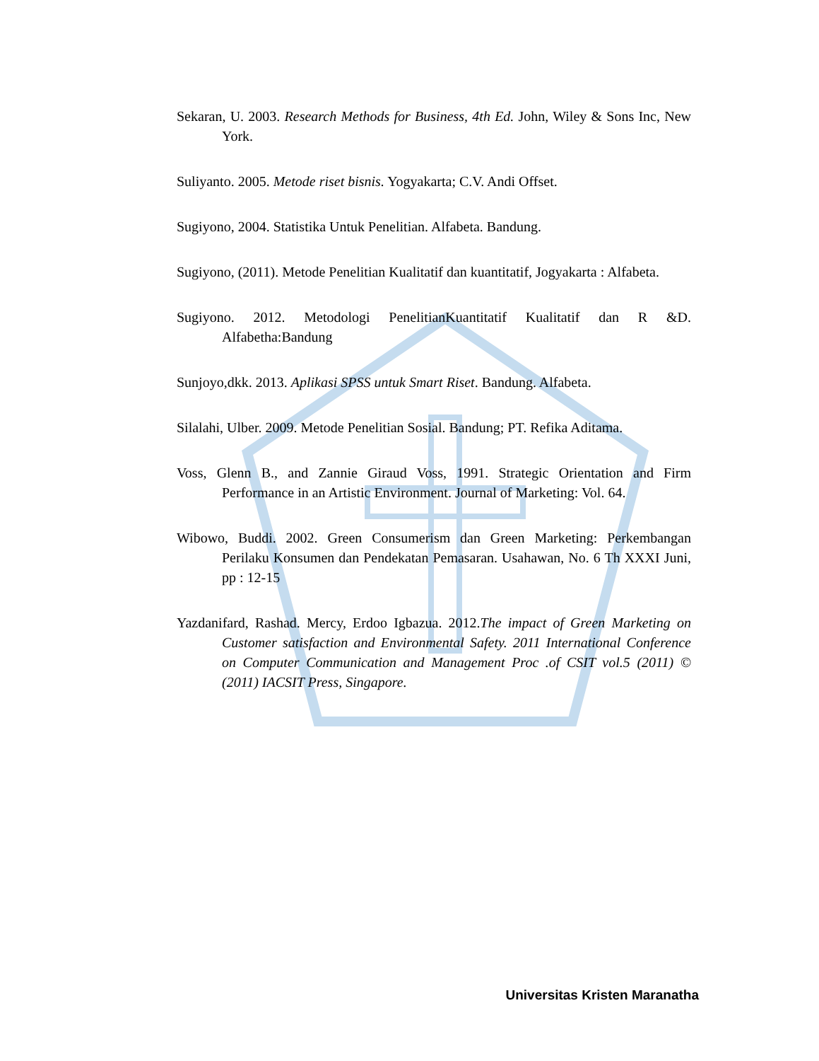Sekaran, U. 2003. Research Methods for Business, 4th Ed. John, Wiley & Sons Inc, New York.
Suliyanto. 2005. Metode riset bisnis. Yogyakarta; C.V. Andi Offset.
Sugiyono, 2004. Statistika Untuk Penelitian. Alfabeta. Bandung.
Sugiyono, (2011). Metode Penelitian Kualitatif dan kuantitatif, Jogyakarta : Alfabeta.
Sugiyono. 2012. Metodologi PenelitianKuantitatif Kualitatif dan R &D. Alfabetha:Bandung
Sunjoyo,dkk. 2013. Aplikasi SPSS untuk Smart Riset. Bandung. Alfabeta.
Silalahi, Ulber. 2009. Metode Penelitian Sosial. Bandung; PT. Refika Aditama.
Voss, Glenn B., and Zannie Giraud Voss, 1991. Strategic Orientation and Firm Performance in an Artistic Environment. Journal of Marketing: Vol. 64.
Wibowo, Buddi. 2002. Green Consumerism dan Green Marketing: Perkembangan Perilaku Konsumen dan Pendekatan Pemasaran. Usahawan, No. 6 Th XXXI Juni, pp : 12-15
Yazdanifard, Rashad. Mercy, Erdoo Igbazua. 2012.The impact of Green Marketing on Customer satisfaction and Environmental Safety. 2011 International Conference on Computer Communication and Management Proc .of CSIT vol.5 (2011) © (2011) IACSIT Press, Singapore.
Universitas Kristen Maranatha